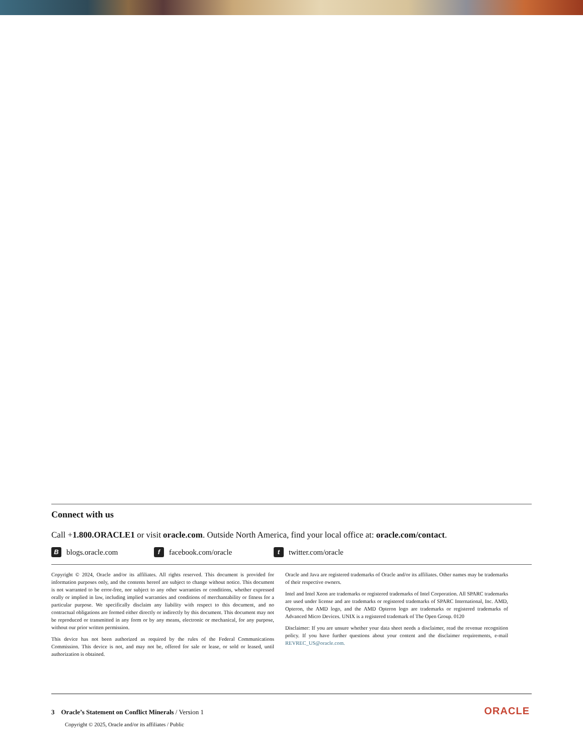Connect with us
Call +1.800.ORACLE1 or visit oracle.com. Outside North America, find your local office at: oracle.com/contact.
Bblogs.oracle.com f facebook.com/oracle t twitter.com/oracle
Copyright © 2024, Oracle and/or its affiliates. All rights reserved. This document is provided for information purposes only, and the contents hereof are subject to change without notice. This document is not warranted to be error-free, nor subject to any other warranties or conditions, whether expressed orally or implied in law, including implied warranties and conditions of merchantability or fitness for a particular purpose. We specifically disclaim any liability with respect to this document, and no contractual obligations are formed either directly or indirectly by this document. This document may not be reproduced or transmitted in any form or by any means, electronic or mechanical, for any purpose, without our prior written permission.
This device has not been authorized as required by the rules of the Federal Communications Commission. This device is not, and may not be, offered for sale or lease, or sold or leased, until authorization is obtained.
Oracle and Java are registered trademarks of Oracle and/or its affiliates. Other names may be trademarks of their respective owners.
Intel and Intel Xeon are trademarks or registered trademarks of Intel Corporation. All SPARC trademarks are used under license and are trademarks or registered trademarks of SPARC International, Inc. AMD, Opteron, the AMD logo, and the AMD Opteron logo are trademarks or registered trademarks of Advanced Micro Devices. UNIX is a registered trademark of The Open Group. 0120
Disclaimer: If you are unsure whether your data sheet needs a disclaimer, read the revenue recognition policy. If you have further questions about your content and the disclaimer requirements, e-mail REVREC_US@oracle.com.
3 Oracle’s Statement on Conflict Minerals / Version 1
Copyright © 2025, Oracle and/or its affiliates / Public
ORACLE